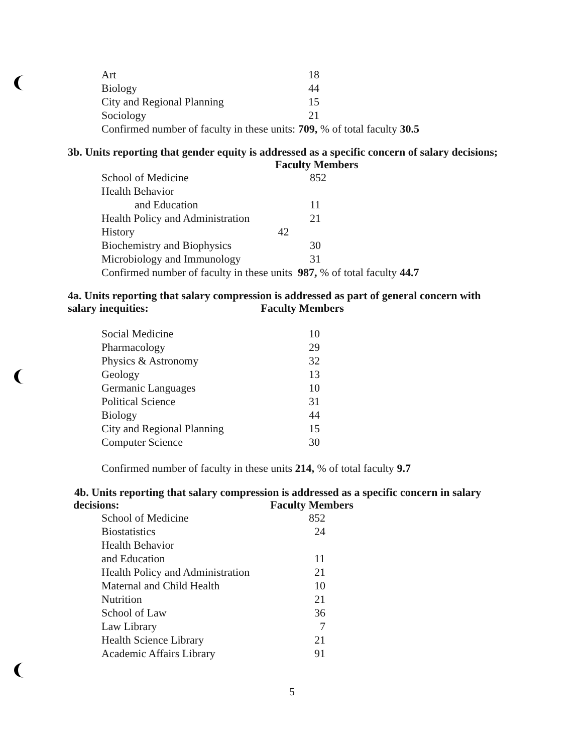| Art | 18 |
| Biology | 44 |
| City and Regional Planning | 15 |
| Sociology | 21 |
Confirmed number of faculty in these units: 709, % of total faculty 30.5
3b. Units reporting that gender equity is addressed as a specific concern of salary decisions;
Faculty Members
| School of Medicine | 852 |
| Health Behavior | |
| and Education | 11 |
| Health Policy and Administration | 21 |
| History 42 | |
| Biochemistry and Biophysics | 30 |
| Microbiology and Immunology | 31 |
Confirmed number of faculty in these units 987, % of total faculty 44.7
4a. Units reporting that salary compression is addressed as part of general concern with
salary inequities: Faculty Members
| Social Medicine | 10 |
| Pharmacology | 29 |
| Physics & Astronomy | 32 |
| Geology | 13 |
| Germanic Languages | 10 |
| Political Science | 31 |
| Biology | 44 |
| City and Regional Planning | 15 |
| Computer Science | 30 |
Confirmed number of faculty in these units 214, % of total faculty 9.7
4b. Units reporting that salary compression is addressed as a specific concern in salary
decisions: Faculty Members
| School of Medicine | 852 |
| Biostatistics | 24 |
| Health Behavior | |
| and Education | 11 |
| Health Policy and Administration | 21 |
| Maternal and Child Health | 10 |
| Nutrition | 21 |
| School of Law | 36 |
| Law Library | 7 |
| Health Science Library | 21 |
| Academic Affairs Library | 91 |
5